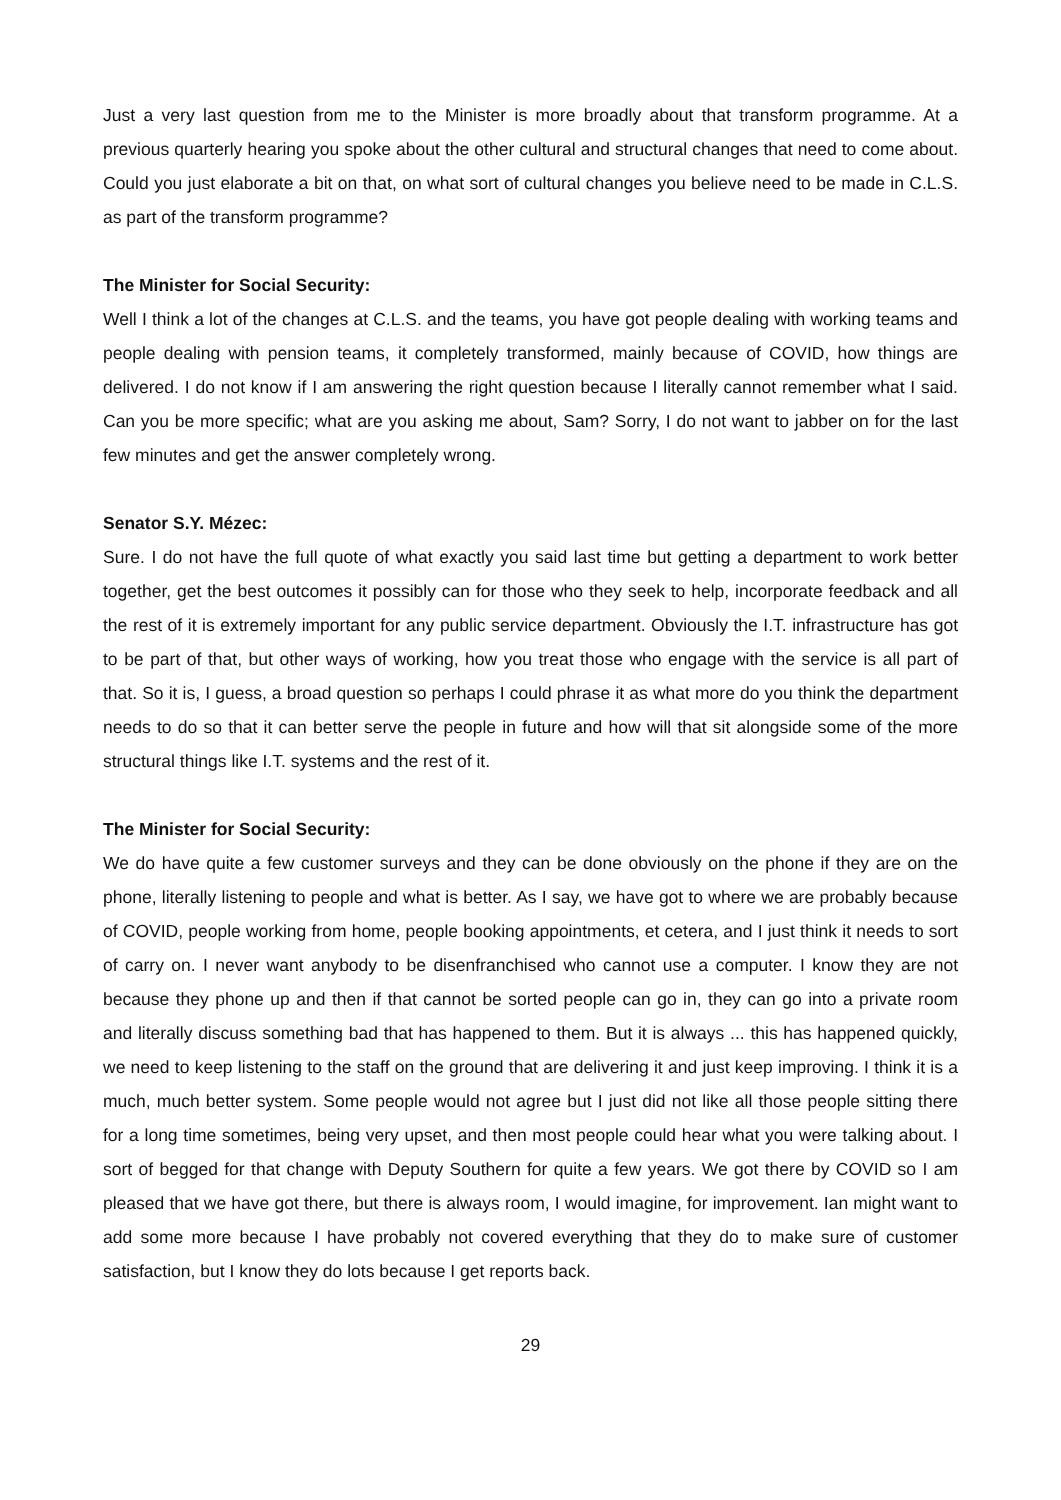Just a very last question from me to the Minister is more broadly about that transform programme. At a previous quarterly hearing you spoke about the other cultural and structural changes that need to come about. Could you just elaborate a bit on that, on what sort of cultural changes you believe need to be made in C.L.S. as part of the transform programme?
The Minister for Social Security:
Well I think a lot of the changes at C.L.S. and the teams, you have got people dealing with working teams and people dealing with pension teams, it completely transformed, mainly because of COVID, how things are delivered. I do not know if I am answering the right question because I literally cannot remember what I said. Can you be more specific; what are you asking me about, Sam? Sorry, I do not want to jabber on for the last few minutes and get the answer completely wrong.
Senator S.Y. Mézec:
Sure. I do not have the full quote of what exactly you said last time but getting a department to work better together, get the best outcomes it possibly can for those who they seek to help, incorporate feedback and all the rest of it is extremely important for any public service department. Obviously the I.T. infrastructure has got to be part of that, but other ways of working, how you treat those who engage with the service is all part of that. So it is, I guess, a broad question so perhaps I could phrase it as what more do you think the department needs to do so that it can better serve the people in future and how will that sit alongside some of the more structural things like I.T. systems and the rest of it.
The Minister for Social Security:
We do have quite a few customer surveys and they can be done obviously on the phone if they are on the phone, literally listening to people and what is better. As I say, we have got to where we are probably because of COVID, people working from home, people booking appointments, et cetera, and I just think it needs to sort of carry on. I never want anybody to be disenfranchised who cannot use a computer. I know they are not because they phone up and then if that cannot be sorted people can go in, they can go into a private room and literally discuss something bad that has happened to them. But it is always ... this has happened quickly, we need to keep listening to the staff on the ground that are delivering it and just keep improving. I think it is a much, much better system. Some people would not agree but I just did not like all those people sitting there for a long time sometimes, being very upset, and then most people could hear what you were talking about. I sort of begged for that change with Deputy Southern for quite a few years. We got there by COVID so I am pleased that we have got there, but there is always room, I would imagine, for improvement. Ian might want to add some more because I have probably not covered everything that they do to make sure of customer satisfaction, but I know they do lots because I get reports back.
29